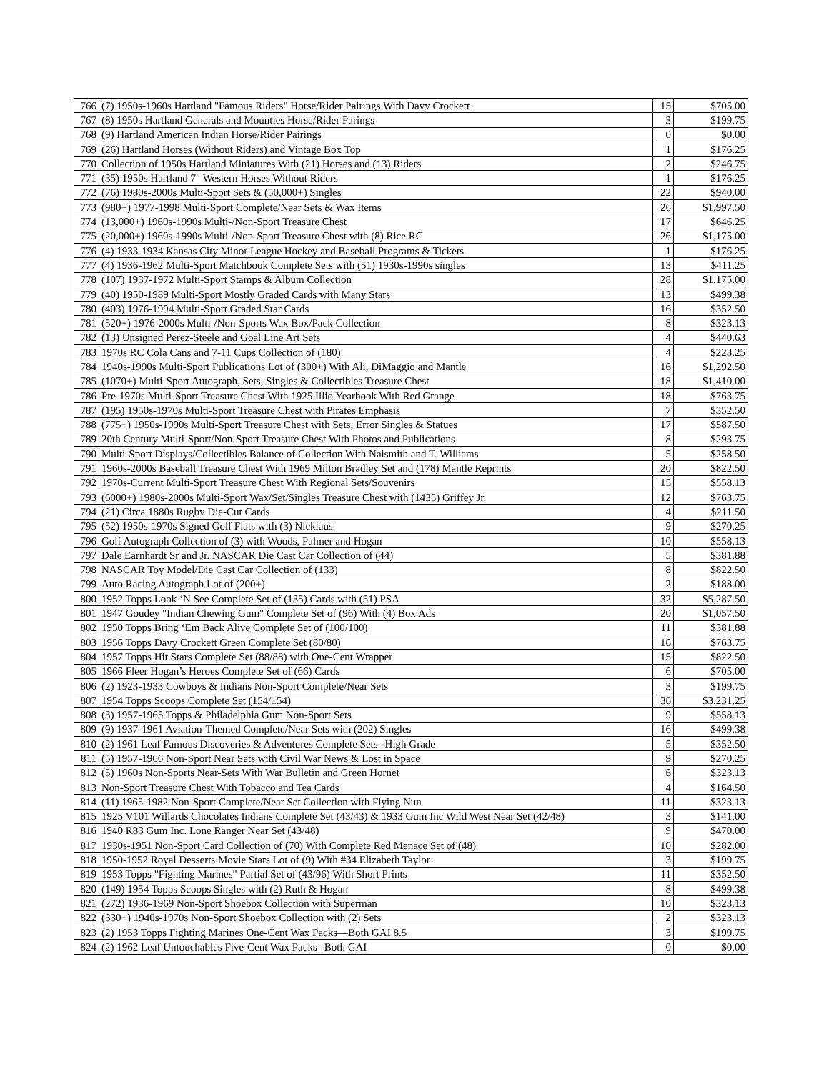| 766 | (7) 1950s-1960s Hartland "Famous Riders" Horse/Rider Pairings With Davy Crockett | 15 | $705.00 |
| 767 | (8) 1950s Hartland Generals and Mounties Horse/Rider Parings | 3 | $199.75 |
| 768 | (9) Hartland American Indian Horse/Rider Pairings | 0 | $0.00 |
| 769 | (26) Hartland Horses (Without Riders) and Vintage Box Top | 1 | $176.25 |
| 770 | Collection of 1950s Hartland Miniatures With (21) Horses and (13) Riders | 2 | $246.75 |
| 771 | (35) 1950s Hartland 7" Western Horses Without Riders | 1 | $176.25 |
| 772 | (76) 1980s-2000s Multi-Sport Sets & (50,000+) Singles | 22 | $940.00 |
| 773 | (980+) 1977-1998 Multi-Sport Complete/Near Sets & Wax Items | 26 | $1,997.50 |
| 774 | (13,000+) 1960s-1990s Multi-/Non-Sport Treasure Chest | 17 | $646.25 |
| 775 | (20,000+) 1960s-1990s Multi-/Non-Sport Treasure Chest with (8) Rice RC | 26 | $1,175.00 |
| 776 | (4) 1933-1934 Kansas City Minor League Hockey and Baseball Programs & Tickets | 1 | $176.25 |
| 777 | (4) 1936-1962 Multi-Sport Matchbook Complete Sets with (51) 1930s-1990s singles | 13 | $411.25 |
| 778 | (107) 1937-1972 Multi-Sport Stamps & Album Collection | 28 | $1,175.00 |
| 779 | (40) 1950-1989 Multi-Sport Mostly Graded Cards with Many Stars | 13 | $499.38 |
| 780 | (403) 1976-1994 Multi-Sport Graded Star Cards | 16 | $352.50 |
| 781 | (520+) 1976-2000s Multi-/Non-Sports Wax Box/Pack Collection | 8 | $323.13 |
| 782 | (13) Unsigned Perez-Steele and Goal Line Art Sets | 4 | $440.63 |
| 783 | 1970s RC Cola Cans and 7-11 Cups Collection of (180) | 4 | $223.25 |
| 784 | 1940s-1990s Multi-Sport Publications Lot of (300+) With Ali, DiMaggio and Mantle | 16 | $1,292.50 |
| 785 | (1070+) Multi-Sport Autograph, Sets, Singles & Collectibles Treasure Chest | 18 | $1,410.00 |
| 786 | Pre-1970s Multi-Sport Treasure Chest With 1925 Illio Yearbook With Red Grange | 18 | $763.75 |
| 787 | (195) 1950s-1970s Multi-Sport Treasure Chest with Pirates Emphasis | 7 | $352.50 |
| 788 | (775+) 1950s-1990s Multi-Sport Treasure Chest with Sets, Error Singles & Statues | 17 | $587.50 |
| 789 | 20th Century Multi-Sport/Non-Sport Treasure Chest With Photos and Publications | 8 | $293.75 |
| 790 | Multi-Sport Displays/Collectibles Balance of Collection With Naismith and T. Williams | 5 | $258.50 |
| 791 | 1960s-2000s Baseball Treasure Chest With 1969 Milton Bradley Set and (178) Mantle Reprints | 20 | $822.50 |
| 792 | 1970s-Current Multi-Sport Treasure Chest With Regional Sets/Souvenirs | 15 | $558.13 |
| 793 | (6000+) 1980s-2000s Multi-Sport Wax/Set/Singles Treasure Chest with (1435) Griffey Jr. | 12 | $763.75 |
| 794 | (21) Circa 1880s Rugby Die-Cut Cards | 4 | $211.50 |
| 795 | (52) 1950s-1970s Signed Golf Flats with (3) Nicklaus | 9 | $270.25 |
| 796 | Golf Autograph Collection of (3) with Woods, Palmer and Hogan | 10 | $558.13 |
| 797 | Dale Earnhardt Sr and Jr. NASCAR Die Cast Car Collection of (44) | 5 | $381.88 |
| 798 | NASCAR Toy Model/Die Cast Car Collection of (133) | 8 | $822.50 |
| 799 | Auto Racing Autograph Lot of (200+) | 2 | $188.00 |
| 800 | 1952 Topps Look ‘N See Complete Set of (135) Cards with (51) PSA | 32 | $5,287.50 |
| 801 | 1947 Goudey "Indian Chewing Gum" Complete Set of (96) With (4) Box Ads | 20 | $1,057.50 |
| 802 | 1950 Topps Bring ‘Em Back Alive Complete Set of (100/100) | 11 | $381.88 |
| 803 | 1956 Topps Davy Crockett Green Complete Set (80/80) | 16 | $763.75 |
| 804 | 1957 Topps Hit Stars Complete Set (88/88) with One-Cent Wrapper | 15 | $822.50 |
| 805 | 1966 Fleer Hogan’s Heroes Complete Set of (66) Cards | 6 | $705.00 |
| 806 | (2) 1923-1933 Cowboys & Indians Non-Sport Complete/Near Sets | 3 | $199.75 |
| 807 | 1954 Topps Scoops Complete Set (154/154) | 36 | $3,231.25 |
| 808 | (3) 1957-1965 Topps & Philadelphia Gum Non-Sport Sets | 9 | $558.13 |
| 809 | (9) 1937-1961 Aviation-Themed Complete/Near Sets with (202) Singles | 16 | $499.38 |
| 810 | (2) 1961 Leaf Famous Discoveries & Adventures Complete Sets--High Grade | 5 | $352.50 |
| 811 | (5) 1957-1966 Non-Sport Near Sets with Civil War News & Lost in Space | 9 | $270.25 |
| 812 | (5) 1960s Non-Sports Near-Sets With War Bulletin and Green Hornet | 6 | $323.13 |
| 813 | Non-Sport Treasure Chest With Tobacco and Tea Cards | 4 | $164.50 |
| 814 | (11) 1965-1982 Non-Sport Complete/Near Set Collection with Flying Nun | 11 | $323.13 |
| 815 | 1925 V101 Willards Chocolates Indians Complete Set (43/43) & 1933 Gum Inc Wild West Near Set (42/48) | 3 | $141.00 |
| 816 | 1940 R83 Gum Inc. Lone Ranger Near Set (43/48) | 9 | $470.00 |
| 817 | 1930s-1951 Non-Sport Card Collection of (70) With Complete Red Menace Set of (48) | 10 | $282.00 |
| 818 | 1950-1952 Royal Desserts Movie Stars Lot of (9) With #34 Elizabeth Taylor | 3 | $199.75 |
| 819 | 1953 Topps "Fighting Marines" Partial Set of (43/96) With Short Prints | 11 | $352.50 |
| 820 | (149) 1954 Topps Scoops Singles with (2) Ruth & Hogan | 8 | $499.38 |
| 821 | (272) 1936-1969 Non-Sport Shoebox Collection with Superman | 10 | $323.13 |
| 822 | (330+) 1940s-1970s Non-Sport Shoebox Collection with (2) Sets | 2 | $323.13 |
| 823 | (2) 1953 Topps Fighting Marines One-Cent Wax Packs—Both GAI 8.5 | 3 | $199.75 |
| 824 | (2) 1962 Leaf Untouchables Five-Cent Wax Packs--Both GAI | 0 | $0.00 |